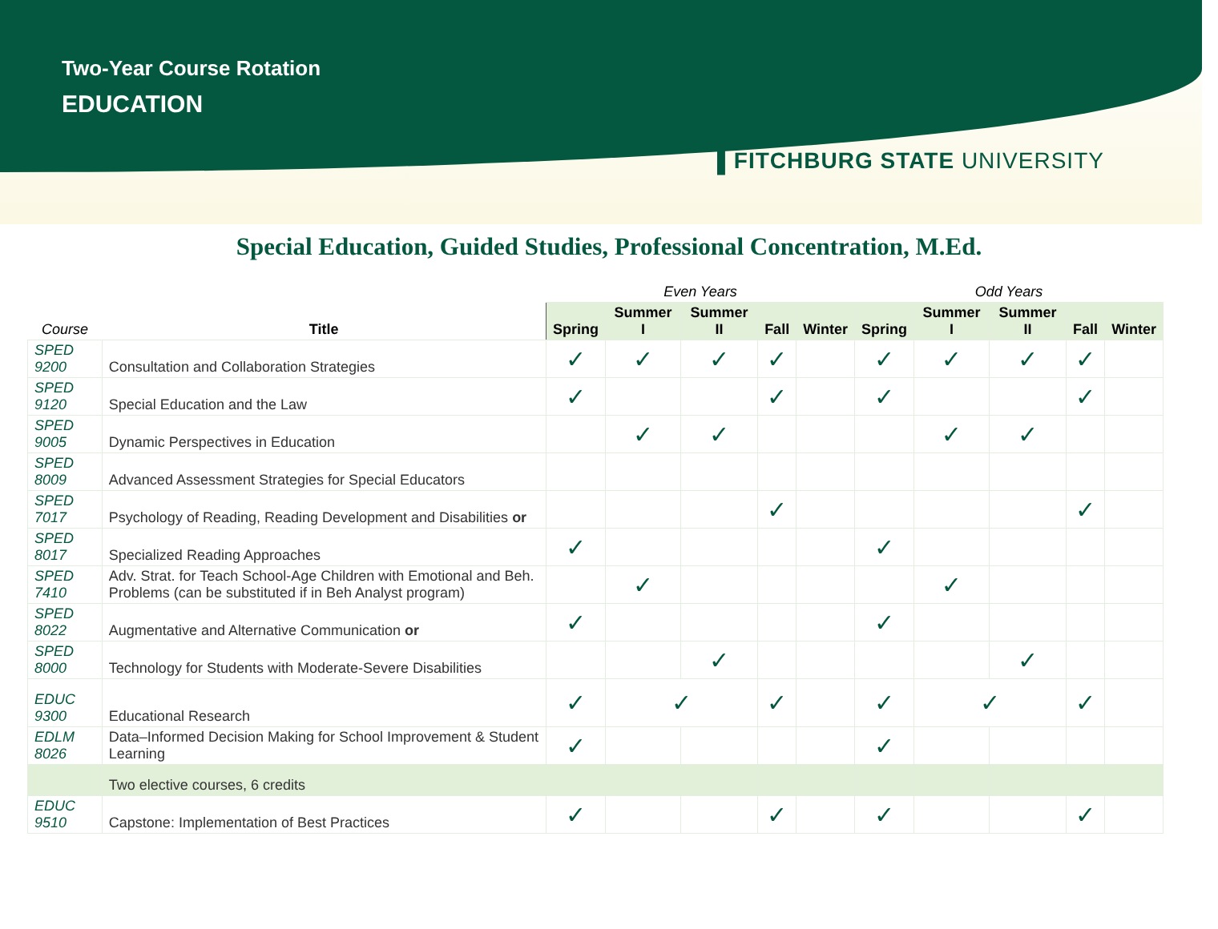Two-Year Course Rotation
EDUCATION
▌FITCHBURG STATE UNIVERSITY
Special Education, Guided Studies, Professional Concentration, M.Ed.
| | | Even Years | | | | | Odd Years | | | | |
| --- | --- | --- | --- | --- | --- | --- | --- | --- | --- | --- | --- |
| Course | Title | Spring | Summer I | Summer II | Fall | Winter | Spring | Summer I | Summer II | Fall | Winter |
| SPED 9200 | Consultation and Collaboration Strategies | ✓ | ✓ | ✓ | ✓ | | ✓ | ✓ | ✓ | ✓ | |
| SPED 9120 | Special Education and the Law | ✓ | | | ✓ | | ✓ | | | ✓ | |
| SPED 9005 | Dynamic Perspectives in Education | | ✓ | ✓ | | | | ✓ | ✓ | | |
| SPED 8009 | Advanced Assessment Strategies for Special Educators | | | | | | | | | | |
| SPED 7017 | Psychology of Reading, Reading Development and Disabilities or | | | | ✓ | | | | | ✓ | |
| SPED 8017 | Specialized Reading Approaches | ✓ | | | | | ✓ | | | | |
| SPED 7410 | Adv. Strat. for Teach School-Age Children with Emotional and Beh. Problems (can be substituted if in Beh Analyst program) | | ✓ | | | | | ✓ | | | |
| SPED 8022 | Augmentative and Alternative Communication or | ✓ | | | | | ✓ | | | | |
| SPED 8000 | Technology for Students with Moderate-Severe Disabilities | | | ✓ | | | | | ✓ | | |
| EDUC 9300 | Educational Research | ✓ | ✓ | | ✓ | | ✓ | ✓ | | ✓ | |
| EDLM 8026 | Data–Informed Decision Making for School Improvement & Student Learning | ✓ | | | | | ✓ | | | | |
| | Two elective courses, 6 credits | | | | | | | | | | |
| EDUC 9510 | Capstone: Implementation of Best Practices | ✓ | | | ✓ | | ✓ | | | ✓ | |